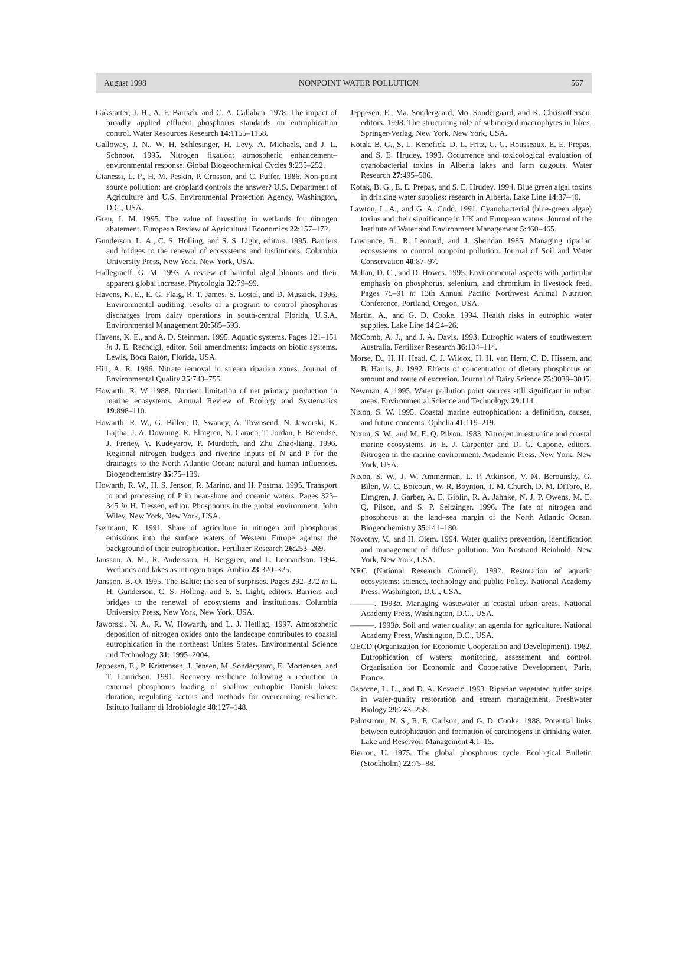August 1998 NONPOINT WATER POLLUTION 567
Gakstatter, J. H., A. F. Bartsch, and C. A. Callahan. 1978. The impact of broadly applied effluent phosphorus standards on eutrophication control. Water Resources Research 14:1155–1158.
Galloway, J. N., W. H. Schlesinger, H. Levy, A. Michaels, and J. L. Schnoor. 1995. Nitrogen fixation: atmospheric enhancement–environmental response. Global Biogeochemical Cycles 9:235–252.
Gianessi, L. P., H. M. Peskin, P. Crosson, and C. Puffer. 1986. Non-point source pollution: are cropland controls the answer? U.S. Department of Agriculture and U.S. Environmental Protection Agency, Washington, D.C., USA.
Gren, I. M. 1995. The value of investing in wetlands for nitrogen abatement. European Review of Agricultural Economics 22:157–172.
Gunderson, L. A., C. S. Holling, and S. S. Light, editors. 1995. Barriers and bridges to the renewal of ecosystems and institutions. Columbia University Press, New York, New York, USA.
Hallegraeff, G. M. 1993. A review of harmful algal blooms and their apparent global increase. Phycologia 32:79–99.
Havens, K. E., E. G. Flaig, R. T. James, S. Lostal, and D. Muszick. 1996. Environmental auditing: results of a program to control phosphorus discharges from dairy operations in south-central Florida, U.S.A. Environmental Management 20:585–593.
Havens, K. E., and A. D. Steinman. 1995. Aquatic systems. Pages 121–151 in J. E. Rechcigl, editor. Soil amendments: impacts on biotic systems. Lewis, Boca Raton, Florida, USA.
Hill, A. R. 1996. Nitrate removal in stream riparian zones. Journal of Environmental Quality 25:743–755.
Howarth, R. W. 1988. Nutrient limitation of net primary production in marine ecosystems. Annual Review of Ecology and Systematics 19:898–110.
Howarth, R. W., G. Billen, D. Swaney, A. Townsend, N. Jaworski, K. Lajtha, J. A. Downing, R. Elmgren, N. Caraco, T. Jordan, F. Berendse, J. Freney, V. Kudeyarov, P. Murdoch, and Zhu Zhao-liang. 1996. Regional nitrogen budgets and riverine inputs of N and P for the drainages to the North Atlantic Ocean: natural and human influences. Biogeochemistry 35:75–139.
Howarth, R. W., H. S. Jenson, R. Marino, and H. Postma. 1995. Transport to and processing of P in near-shore and oceanic waters. Pages 323–345 in H. Tiessen, editor. Phosphorus in the global environment. John Wiley, New York, New York, USA.
Isermann, K. 1991. Share of agriculture in nitrogen and phosphorus emissions into the surface waters of Western Europe against the background of their eutrophication. Fertilizer Research 26:253–269.
Jansson, A. M., R. Andersson, H. Berggren, and L. Leonardson. 1994. Wetlands and lakes as nitrogen traps. Ambio 23:320–325.
Jansson, B.-O. 1995. The Baltic: the sea of surprises. Pages 292–372 in L. H. Gunderson, C. S. Holling, and S. S. Light, editors. Barriers and bridges to the renewal of ecosystems and institutions. Columbia University Press, New York, New York, USA.
Jaworski, N. A., R. W. Howarth, and L. J. Hetling. 1997. Atmospheric deposition of nitrogen oxides onto the landscape contributes to coastal eutrophication in the northeast Unites States. Environmental Science and Technology 31: 1995–2004.
Jeppesen, E., P. Kristensen, J. Jensen, M. Sondergaard, E. Mortensen, and T. Lauridsen. 1991. Recovery resilience following a reduction in external phosphorus loading of shallow eutrophic Danish lakes: duration, regulating factors and methods for overcoming resilience. Istituto Italiano di Idrobiologie 48:127–148.
Jeppesen, E., Ma. Sondergaard, Mo. Sondergaard, and K. Christofferson, editors. 1998. The structuring role of submerged macrophytes in lakes. Springer-Verlag, New York, New York, USA.
Kotak, B. G., S. L. Kenefick, D. L. Fritz, C. G. Rousseaux, E. E. Prepas, and S. E. Hrudey. 1993. Occurrence and toxicological evaluation of cyanobacterial toxins in Alberta lakes and farm dugouts. Water Research 27:495–506.
Kotak, B. G., E. E. Prepas, and S. E. Hrudey. 1994. Blue green algal toxins in drinking water supplies: research in Alberta. Lake Line 14:37–40.
Lawton, L. A., and G. A. Codd. 1991. Cyanobacterial (blue-green algae) toxins and their significance in UK and European waters. Journal of the Institute of Water and Environment Management 5:460–465.
Lowrance, R., R. Leonard, and J. Sheridan 1985. Managing riparian ecosystems to control nonpoint pollution. Journal of Soil and Water Conservation 40:87–97.
Mahan, D. C., and D. Howes. 1995. Environmental aspects with particular emphasis on phosphorus, selenium, and chromium in livestock feed. Pages 75–91 in 13th Annual Pacific Northwest Animal Nutrition Conference, Portland, Oregon, USA.
Martin, A., and G. D. Cooke. 1994. Health risks in eutrophic water supplies. Lake Line 14:24–26.
McComb, A. J., and J. A. Davis. 1993. Eutrophic waters of southwestern Australia. Fertilizer Research 36:104–114.
Morse, D., H. H. Head, C. J. Wilcox, H. H. van Hern, C. D. Hissem, and B. Harris, Jr. 1992. Effects of concentration of dietary phosphorus on amount and route of excretion. Journal of Dairy Science 75:3039–3045.
Newman, A. 1995. Water pollution point sources still significant in urban areas. Environmental Science and Technology 29:114.
Nixon, S. W. 1995. Coastal marine eutrophication: a definition, causes, and future concerns. Ophelia 41:119–219.
Nixon, S. W., and M. E. Q. Pilson. 1983. Nitrogen in estuarine and coastal marine ecosystems. In E. J. Carpenter and D. G. Capone, editors. Nitrogen in the marine environment. Academic Press, New York, New York, USA.
Nixon, S. W., J. W. Ammerman, L. P. Atkinson, V. M. Berounsky, G. Bilen, W. C. Boicourt, W. R. Boynton, T. M. Church, D. M. DiToro, R. Elmgren, J. Garber, A. E. Giblin, R. A. Jahnke, N. J. P. Owens, M. E. Q. Pilson, and S. P. Seitzinger. 1996. The fate of nitrogen and phosphorus at the land–sea margin of the North Atlantic Ocean. Biogeochemistry 35:141–180.
Novotny, V., and H. Olem. 1994. Water quality: prevention, identification and management of diffuse pollution. Van Nostrand Reinhold, New York, New York, USA.
NRC (National Research Council). 1992. Restoration of aquatic ecosystems: science, technology and public Policy. National Academy Press, Washington, D.C., USA.
———. 1993a. Managing wastewater in coastal urban areas. National Academy Press, Washington, D.C., USA.
———. 1993b. Soil and water quality: an agenda for agriculture. National Academy Press, Washington, D.C., USA.
OECD (Organization for Economic Cooperation and Development). 1982. Eutrophication of waters: monitoring, assessment and control. Organisation for Economic and Cooperative Development, Paris, France.
Osborne, L. L., and D. A. Kovacic. 1993. Riparian vegetated buffer strips in water-quality restoration and stream management. Freshwater Biology 29:243–258.
Palmstrom, N. S., R. E. Carlson, and G. D. Cooke. 1988. Potential links between eutrophication and formation of carcinogens in drinking water. Lake and Reservoir Management 4:1–15.
Pierrou, U. 1975. The global phosphorus cycle. Ecological Bulletin (Stockholm) 22:75–88.